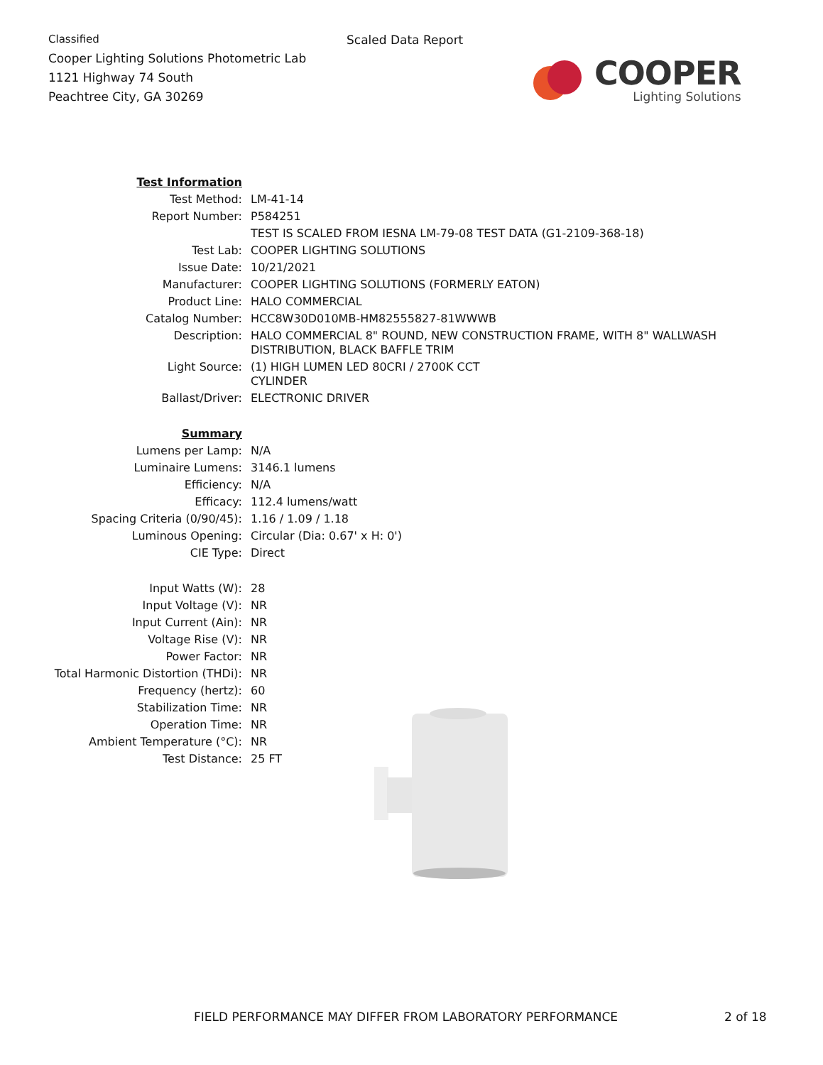Classified
Cooper Lighting Solutions Photometric Lab
1121 Highway 74 South
Peachtree City, GA 30269
Scaled Data Report
COOPER
Lighting Solutions
| Test Information | |
| Test Method: | LM-41-14 |
| Report Number: | P584251 |
| | TEST IS SCALED FROM IESNA LM-79-08 TEST DATA (G1-2109-368-18) |
| Test Lab: | COOPER LIGHTING SOLUTIONS |
| Issue Date: | 10/21/2021 |
| Manufacturer: | COOPER LIGHTING SOLUTIONS (FORMERLY EATON) |
| Product Line: | HALO COMMERCIAL |
| Catalog Number: | HCC8W30D010MB-HM82555827-81WWWB |
| Description: | HALO COMMERCIAL 8" ROUND, NEW CONSTRUCTION FRAME, WITH 8" WALLWASH DISTRIBUTION, BLACK BAFFLE TRIM |
| Light Source: | (1) HIGH LUMEN LED 80CRI / 2700K CCT CYLINDER |
| Ballast/Driver: | ELECTRONIC DRIVER |
| Summary | |
| Lumens per Lamp: | N/A |
| Luminaire Lumens: | 3146.1 lumens |
| Efficiency: | N/A |
| Efficacy: | 112.4 lumens/watt |
| Spacing Criteria (0/90/45): | 1.16 / 1.09 / 1.18 |
| Luminous Opening: | Circular (Dia: 0.67' x H: 0') |
| CIE Type: | Direct |
| Input Watts (W): | 28 |
| Input Voltage (V): | NR |
| Input Current (Ain): | NR |
| Voltage Rise (V): | NR |
| Power Factor: | NR |
| Total Harmonic Distortion (THDi): | NR |
| Frequency (hertz): | 60 |
| Stabilization Time: | NR |
| Operation Time: | NR |
| Ambient Temperature (°C): | NR |
| Test Distance: | 25 FT |
FIELD PERFORMANCE MAY DIFFER FROM LABORATORY PERFORMANCE
2 of 18